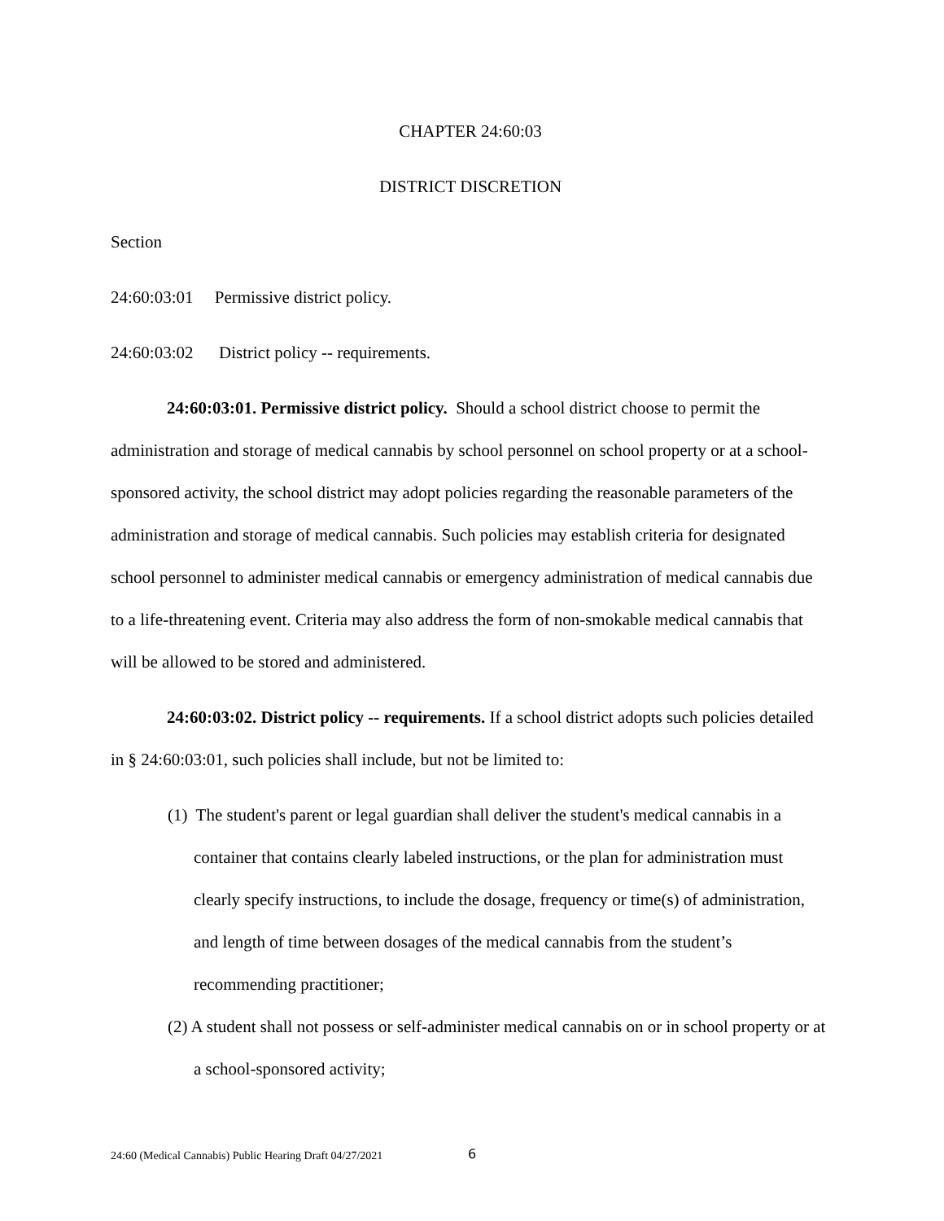CHAPTER 24:60:03
DISTRICT DISCRETION
Section
24:60:03:01 Permissive district policy.
24:60:03:02 District policy -- requirements.
24:60:03:01. Permissive district policy. Should a school district choose to permit the administration and storage of medical cannabis by school personnel on school property or at a school-sponsored activity, the school district may adopt policies regarding the reasonable parameters of the administration and storage of medical cannabis. Such policies may establish criteria for designated school personnel to administer medical cannabis or emergency administration of medical cannabis due to a life-threatening event. Criteria may also address the form of non-smokable medical cannabis that will be allowed to be stored and administered.
24:60:03:02. District policy -- requirements. If a school district adopts such policies detailed in § 24:60:03:01, such policies shall include, but not be limited to:
(1) The student's parent or legal guardian shall deliver the student's medical cannabis in a container that contains clearly labeled instructions, or the plan for administration must clearly specify instructions, to include the dosage, frequency or time(s) of administration, and length of time between dosages of the medical cannabis from the student’s recommending practitioner;
(2) A student shall not possess or self-administer medical cannabis on or in school property or at a school-sponsored activity;
24:60 (Medical Cannabis) Public Hearing Draft 04/27/2021
6